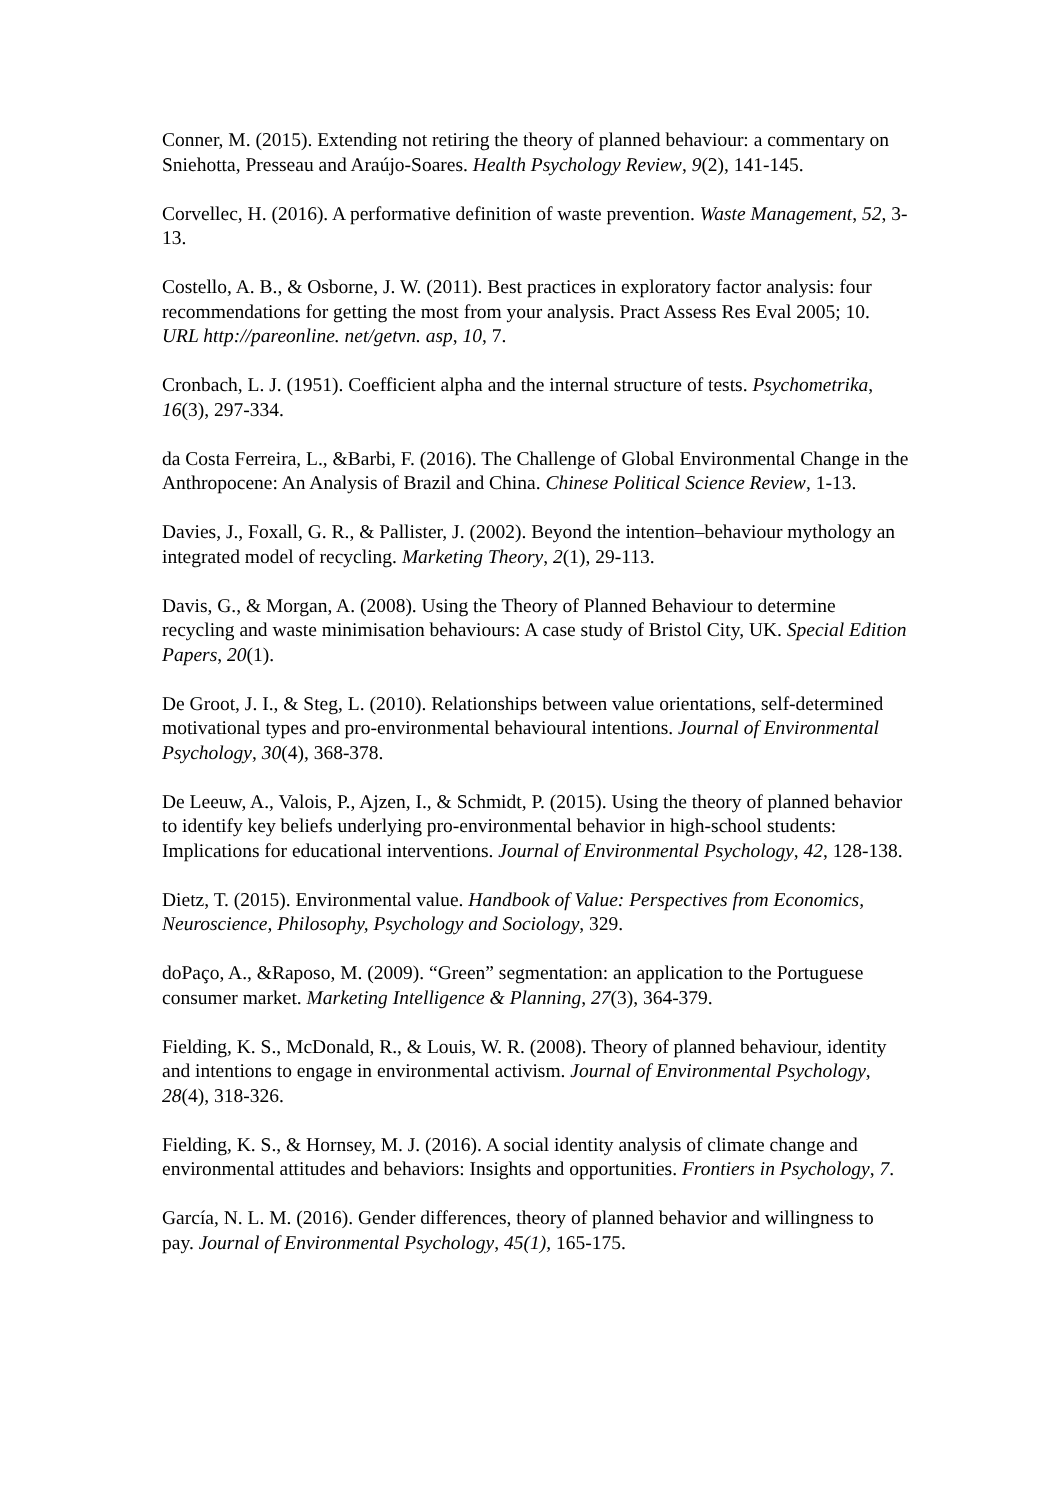Conner, M. (2015). Extending not retiring the theory of planned behaviour: a commentary on Sniehotta, Presseau and Araújo-Soares. Health Psychology Review, 9(2), 141-145.
Corvellec, H. (2016). A performative definition of waste prevention. Waste Management, 52, 3-13.
Costello, A. B., & Osborne, J. W. (2011). Best practices in exploratory factor analysis: four recommendations for getting the most from your analysis. Pract Assess Res Eval 2005; 10. URL http://pareonline. net/getvn. asp, 10, 7.
Cronbach, L. J. (1951). Coefficient alpha and the internal structure of tests. Psychometrika, 16(3), 297-334.
da Costa Ferreira, L., &Barbi, F. (2016). The Challenge of Global Environmental Change in the Anthropocene: An Analysis of Brazil and China. Chinese Political Science Review, 1-13.
Davies, J., Foxall, G. R., & Pallister, J. (2002). Beyond the intention–behaviour mythology an integrated model of recycling. Marketing Theory, 2(1), 29-113.
Davis, G., & Morgan, A. (2008). Using the Theory of Planned Behaviour to determine recycling and waste minimisation behaviours: A case study of Bristol City, UK. Special Edition Papers, 20(1).
De Groot, J. I., & Steg, L. (2010). Relationships between value orientations, self-determined motivational types and pro-environmental behavioural intentions. Journal of Environmental Psychology, 30(4), 368-378.
De Leeuw, A., Valois, P., Ajzen, I., & Schmidt, P. (2015). Using the theory of planned behavior to identify key beliefs underlying pro-environmental behavior in high-school students: Implications for educational interventions. Journal of Environmental Psychology, 42, 128-138.
Dietz, T. (2015). Environmental value. Handbook of Value: Perspectives from Economics, Neuroscience, Philosophy, Psychology and Sociology, 329.
doPaço, A., &Raposo, M. (2009). “Green” segmentation: an application to the Portuguese consumer market. Marketing Intelligence & Planning, 27(3), 364-379.
Fielding, K. S., McDonald, R., & Louis, W. R. (2008). Theory of planned behaviour, identity and intentions to engage in environmental activism. Journal of Environmental Psychology, 28(4), 318-326.
Fielding, K. S., & Hornsey, M. J. (2016). A social identity analysis of climate change and environmental attitudes and behaviors: Insights and opportunities. Frontiers in Psychology, 7.
García, N. L. M. (2016). Gender differences, theory of planned behavior and willingness to pay. Journal of Environmental Psychology, 45(1), 165-175.